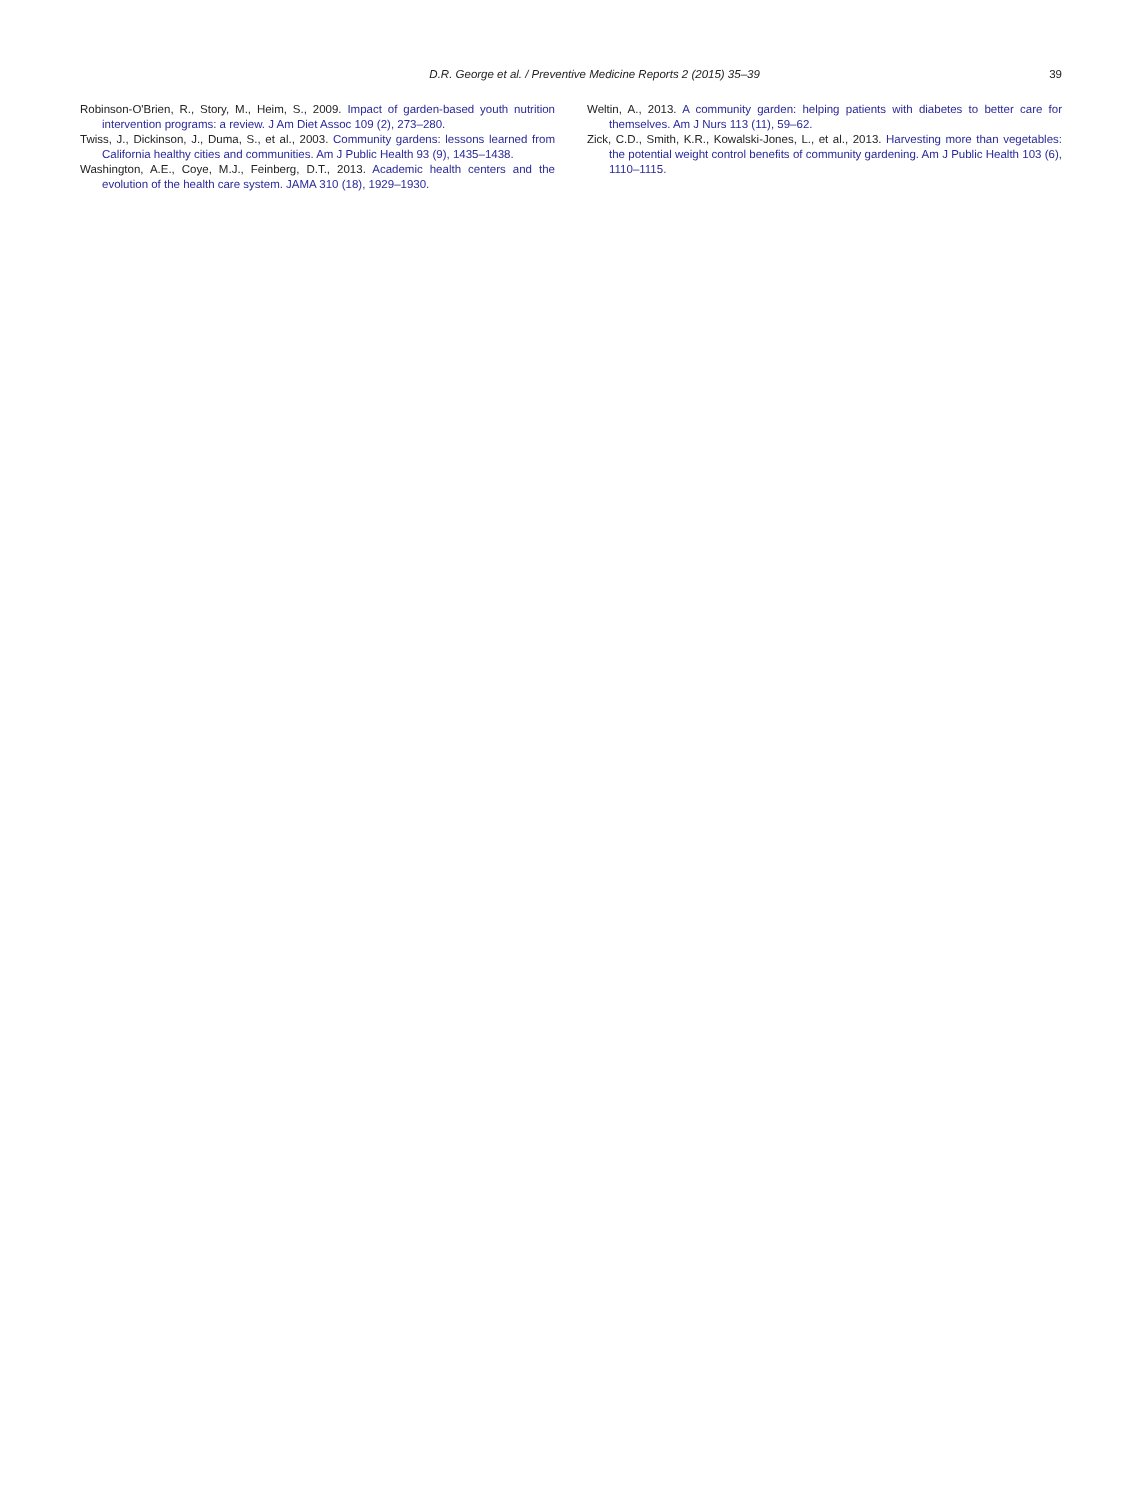D.R. George et al. / Preventive Medicine Reports 2 (2015) 35–39
39
Robinson-O'Brien, R., Story, M., Heim, S., 2009. Impact of garden-based youth nutrition intervention programs: a review. J Am Diet Assoc 109 (2), 273–280.
Twiss, J., Dickinson, J., Duma, S., et al., 2003. Community gardens: lessons learned from California healthy cities and communities. Am J Public Health 93 (9), 1435–1438.
Washington, A.E., Coye, M.J., Feinberg, D.T., 2013. Academic health centers and the evolution of the health care system. JAMA 310 (18), 1929–1930.
Weltin, A., 2013. A community garden: helping patients with diabetes to better care for themselves. Am J Nurs 113 (11), 59–62.
Zick, C.D., Smith, K.R., Kowalski-Jones, L., et al., 2013. Harvesting more than vegetables: the potential weight control benefits of community gardening. Am J Public Health 103 (6), 1110–1115.